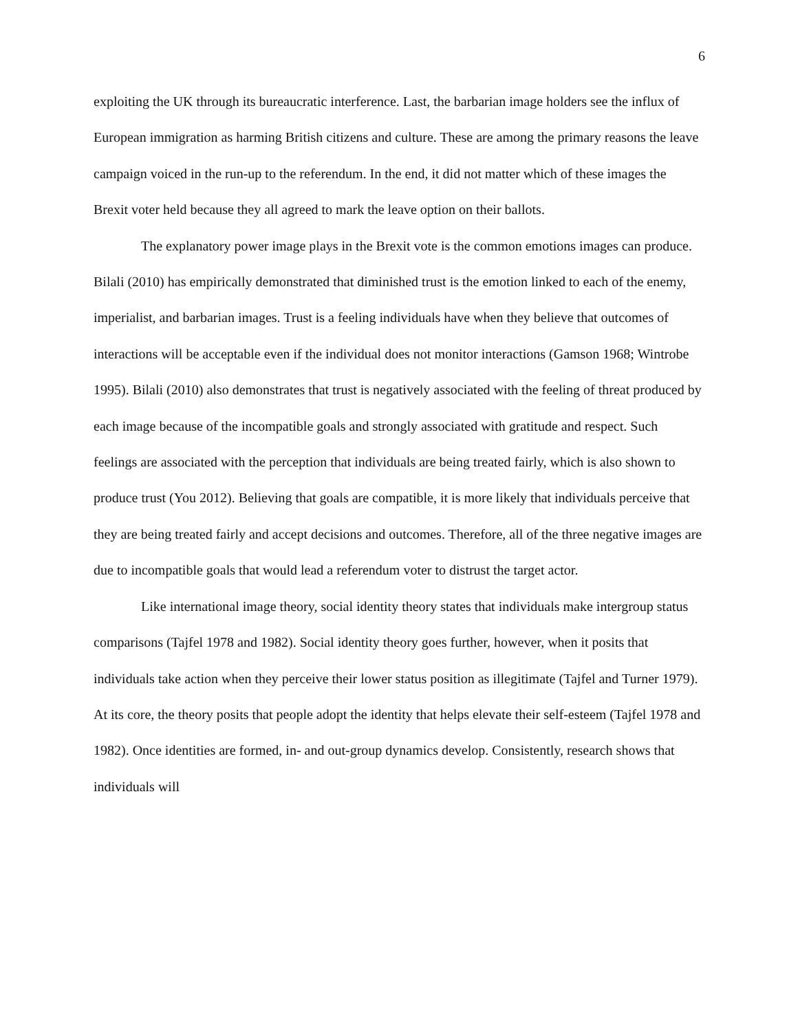6
exploiting the UK through its bureaucratic interference. Last, the barbarian image holders see the influx of European immigration as harming British citizens and culture. These are among the primary reasons the leave campaign voiced in the run-up to the referendum. In the end, it did not matter which of these images the Brexit voter held because they all agreed to mark the leave option on their ballots.
The explanatory power image plays in the Brexit vote is the common emotions images can produce. Bilali (2010) has empirically demonstrated that diminished trust is the emotion linked to each of the enemy, imperialist, and barbarian images. Trust is a feeling individuals have when they believe that outcomes of interactions will be acceptable even if the individual does not monitor interactions (Gamson 1968; Wintrobe 1995). Bilali (2010) also demonstrates that trust is negatively associated with the feeling of threat produced by each image because of the incompatible goals and strongly associated with gratitude and respect. Such feelings are associated with the perception that individuals are being treated fairly, which is also shown to produce trust (You 2012). Believing that goals are compatible, it is more likely that individuals perceive that they are being treated fairly and accept decisions and outcomes. Therefore, all of the three negative images are due to incompatible goals that would lead a referendum voter to distrust the target actor.
Like international image theory, social identity theory states that individuals make intergroup status comparisons (Tajfel 1978 and 1982). Social identity theory goes further, however, when it posits that individuals take action when they perceive their lower status position as illegitimate (Tajfel and Turner 1979). At its core, the theory posits that people adopt the identity that helps elevate their self-esteem (Tajfel 1978 and 1982). Once identities are formed, in- and out-group dynamics develop. Consistently, research shows that individuals will